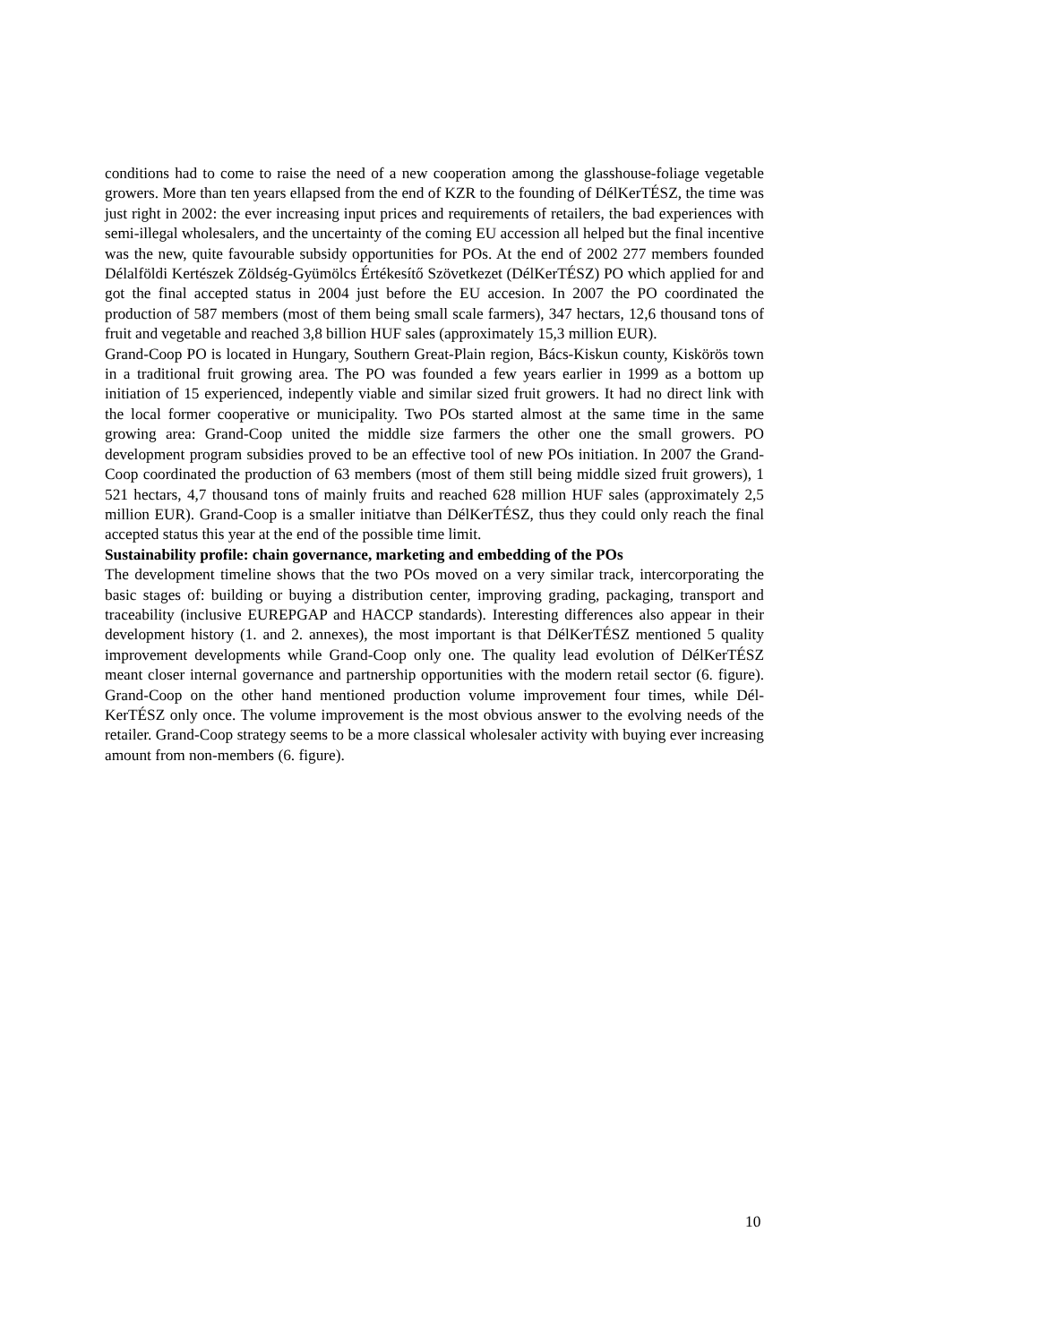conditions had to come to raise the need of a new cooperation among the glasshouse-foliage vegetable growers. More than ten years ellapsed from the end of KZR to the founding of DélKerTÉSZ, the time was just right in 2002: the ever increasing input prices and requirements of retailers, the bad experiences with semi-illegal wholesalers, and the uncertainty of the coming EU accession all helped but the final incentive was the new, quite favourable subsidy opportunities for POs. At the end of 2002 277 members founded Délalföldi Kertészek Zöldség-Gyümölcs Értékesítő Szövetkezet (DélKerTÉSZ) PO which applied for and got the final accepted status in 2004 just before the EU accesion. In 2007 the PO coordinated the production of 587 members (most of them being small scale farmers), 347 hectars, 12,6 thousand tons of fruit and vegetable and reached 3,8 billion HUF sales (approximately 15,3 million EUR).
Grand-Coop PO is located in Hungary, Southern Great-Plain region, Bács-Kiskun county, Kiskörös town in a traditional fruit growing area. The PO was founded a few years earlier in 1999 as a bottom up initiation of 15 experienced, indepently viable and similar sized fruit growers. It had no direct link with the local former cooperative or municipality. Two POs started almost at the same time in the same growing area: Grand-Coop united the middle size farmers the other one the small growers. PO development program subsidies proved to be an effective tool of new POs initiation. In 2007 the Grand-Coop coordinated the production of 63 members (most of them still being middle sized fruit growers), 1 521 hectars, 4,7 thousand tons of mainly fruits and reached 628 million HUF sales (approximately 2,5 million EUR). Grand-Coop is a smaller initiatve than DélKerTÉSZ, thus they could only reach the final accepted status this year at the end of the possible time limit.
Sustainability profile: chain governance, marketing and embedding of the POs
The development timeline shows that the two POs moved on a very similar track, intercorporating the basic stages of: building or buying a distribution center, improving grading, packaging, transport and traceability (inclusive EUREPGAP and HACCP standards). Interesting differences also appear in their development history (1. and 2. annexes), the most important is that DélKerTÉSZ mentioned 5 quality improvement developments while Grand-Coop only one. The quality lead evolution of DélKerTÉSZ meant closer internal governance and partnership opportunities with the modern retail sector (6. figure). Grand-Coop on the other hand mentioned production volume improvement four times, while Dél-KerTÉSZ only once. The volume improvement is the most obvious answer to the evolving needs of the retailer. Grand-Coop strategy seems to be a more classical wholesaler activity with buying ever increasing amount from non-members (6. figure).
10